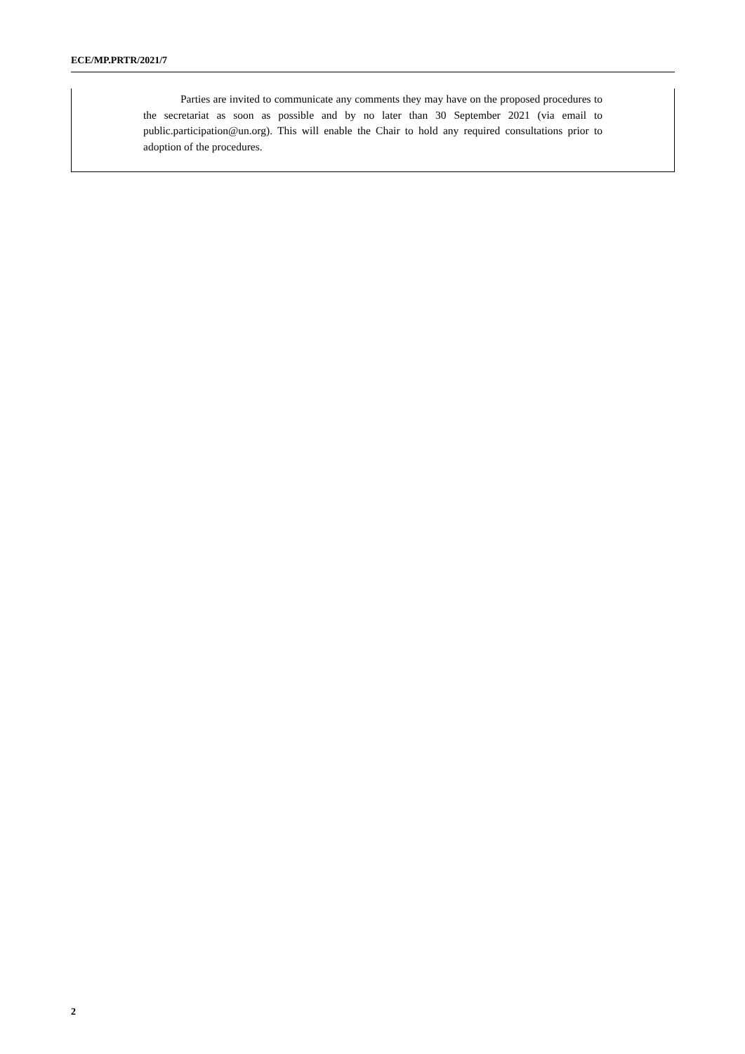ECE/MP.PRTR/2021/7
Parties are invited to communicate any comments they may have on the proposed procedures to the secretariat as soon as possible and by no later than 30 September 2021 (via email to public.participation@un.org). This will enable the Chair to hold any required consultations prior to adoption of the procedures.
2